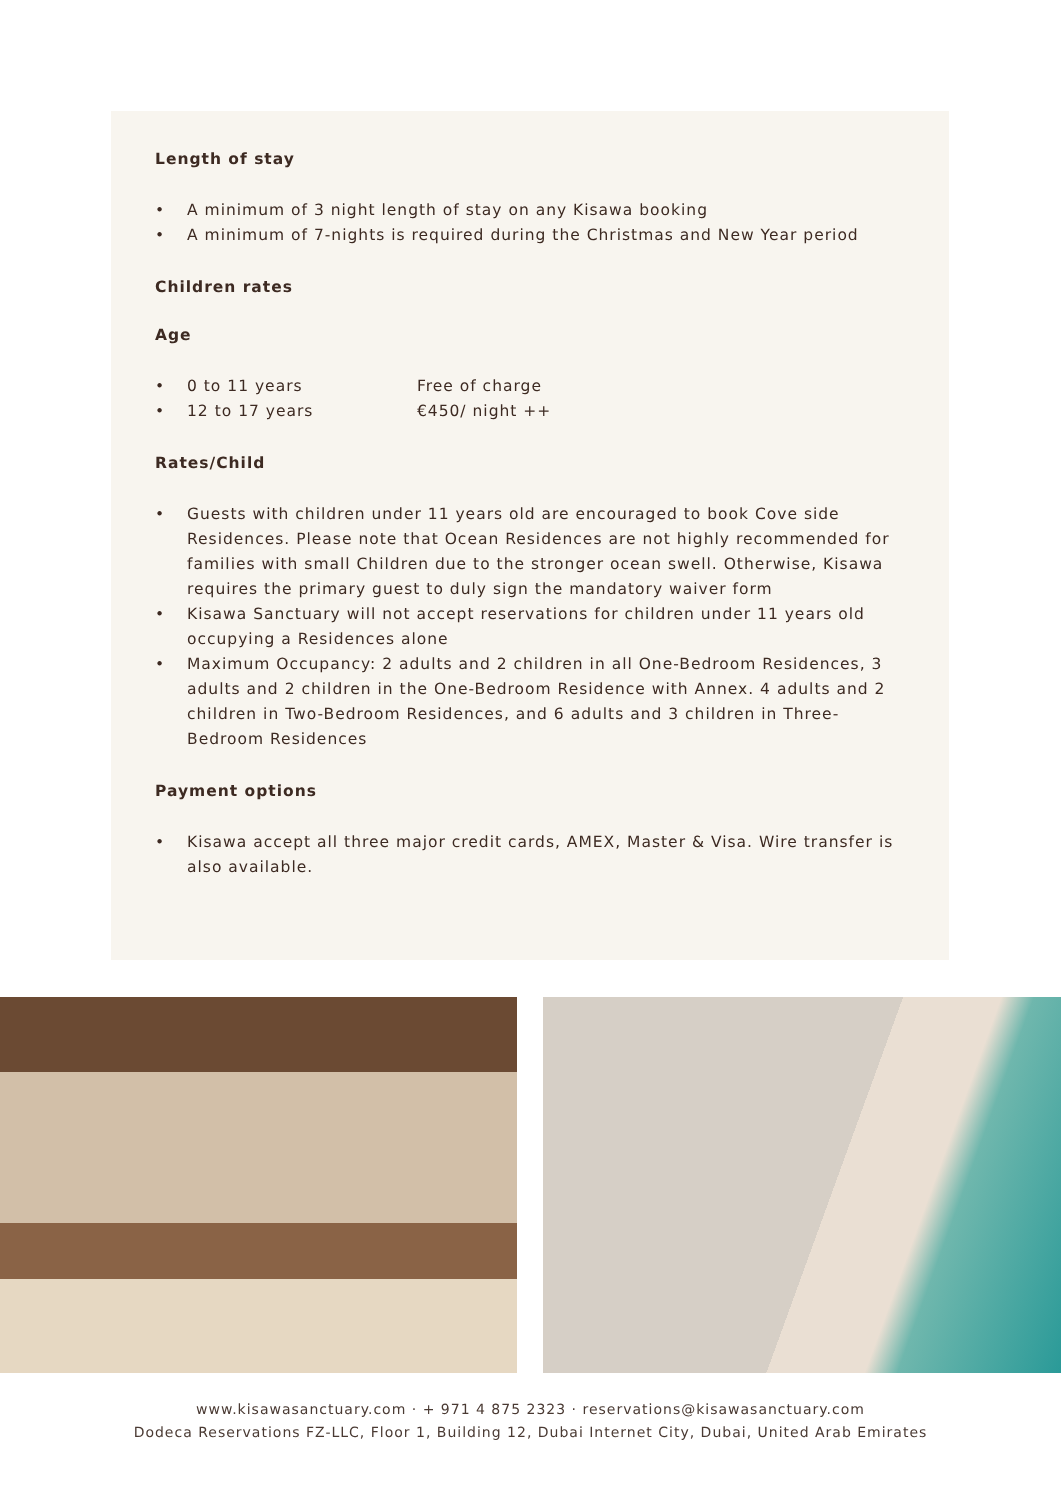Length of stay
• A minimum of 3 night length of stay on any Kisawa booking
• A minimum of 7-nights is required during the Christmas and New Year period
Children rates
Age
• 0 to 11 years Free of charge
• 12 to 17 years €450/ night ++
Rates/Child
• Guests with children under 11 years old are encouraged to book Cove side Residences. Please note that Ocean Residences are not highly recommended for families with small Children due to the stronger ocean swell. Otherwise, Kisawa requires the primary guest to duly sign the mandatory waiver form
• Kisawa Sanctuary will not accept reservations for children under 11 years old occupying a Residences alone
• Maximum Occupancy: 2 adults and 2 children in all One-Bedroom Residences, 3 adults and 2 children in the One-Bedroom Residence with Annex. 4 adults and 2 children in Two-Bedroom Residences, and 6 adults and 3 children in Three-Bedroom Residences
Payment options
• Kisawa accept all three major credit cards, AMEX, Master & Visa. Wire transfer is also available.
www.kisawasanctuary.com · + 971 4 875 2323 · reservations@kisawasanctuary.com
Dodeca Reservations FZ-LLC, Floor 1, Building 12, Dubai Internet City, Dubai, United Arab Emirates